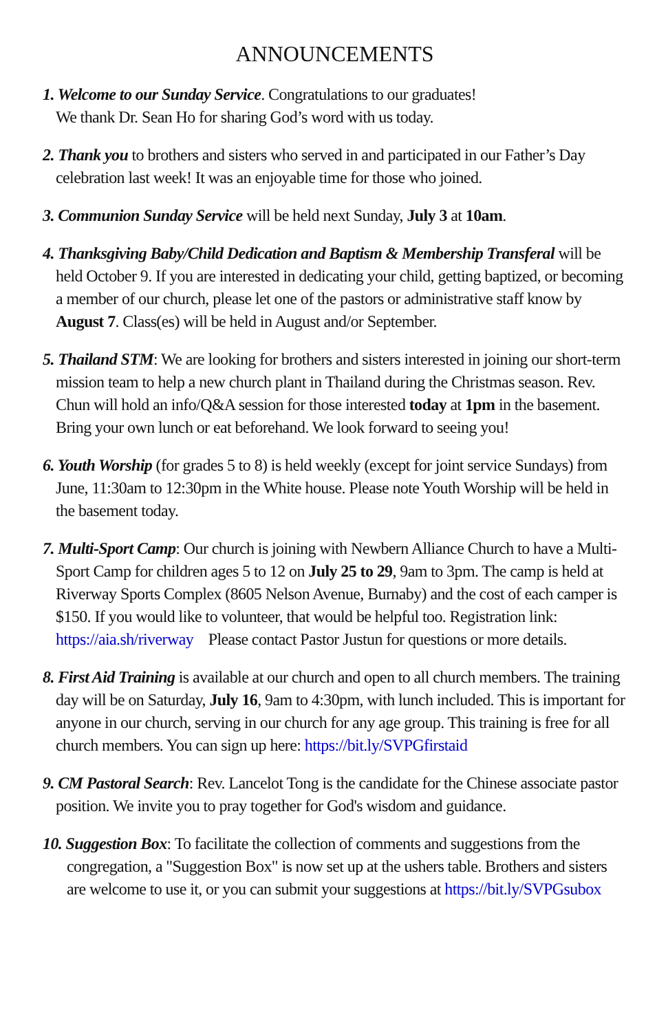ANNOUNCEMENTS
1. Welcome to our Sunday Service. Congratulations to our graduates!
We thank Dr. Sean Ho for sharing God’s word with us today.
2. Thank you to brothers and sisters who served in and participated in our Father’s Day celebration last week! It was an enjoyable time for those who joined.
3. Communion Sunday Service will be held next Sunday, July 3 at 10am.
4. Thanksgiving Baby/Child Dedication and Baptism & Membership Transferal will be held October 9. If you are interested in dedicating your child, getting baptized, or becoming a member of our church, please let one of the pastors or administrative staff know by August 7. Class(es) will be held in August and/or September.
5. Thailand STM: We are looking for brothers and sisters interested in joining our short-term mission team to help a new church plant in Thailand during the Christmas season. Rev. Chun will hold an info/Q&A session for those interested today at 1pm in the basement. Bring your own lunch or eat beforehand. We look forward to seeing you!
6. Youth Worship (for grades 5 to 8) is held weekly (except for joint service Sundays) from June, 11:30am to 12:30pm in the White house. Please note Youth Worship will be held in the basement today.
7. Multi-Sport Camp: Our church is joining with Newbern Alliance Church to have a Multi-Sport Camp for children ages 5 to 12 on July 25 to 29, 9am to 3pm. The camp is held at Riverway Sports Complex (8605 Nelson Avenue, Burnaby) and the cost of each camper is $150. If you would like to volunteer, that would be helpful too. Registration link: https://aia.sh/riverway Please contact Pastor Justun for questions or more details.
8. First Aid Training is available at our church and open to all church members. The training day will be on Saturday, July 16, 9am to 4:30pm, with lunch included. This is important for anyone in our church, serving in our church for any age group. This training is free for all church members. You can sign up here: https://bit.ly/SVPGfirstaid
9. CM Pastoral Search: Rev. Lancelot Tong is the candidate for the Chinese associate pastor position. We invite you to pray together for God's wisdom and guidance.
10. Suggestion Box: To facilitate the collection of comments and suggestions from the congregation, a "Suggestion Box" is now set up at the ushers table. Brothers and sisters are welcome to use it, or you can submit your suggestions at https://bit.ly/SVPGsubox